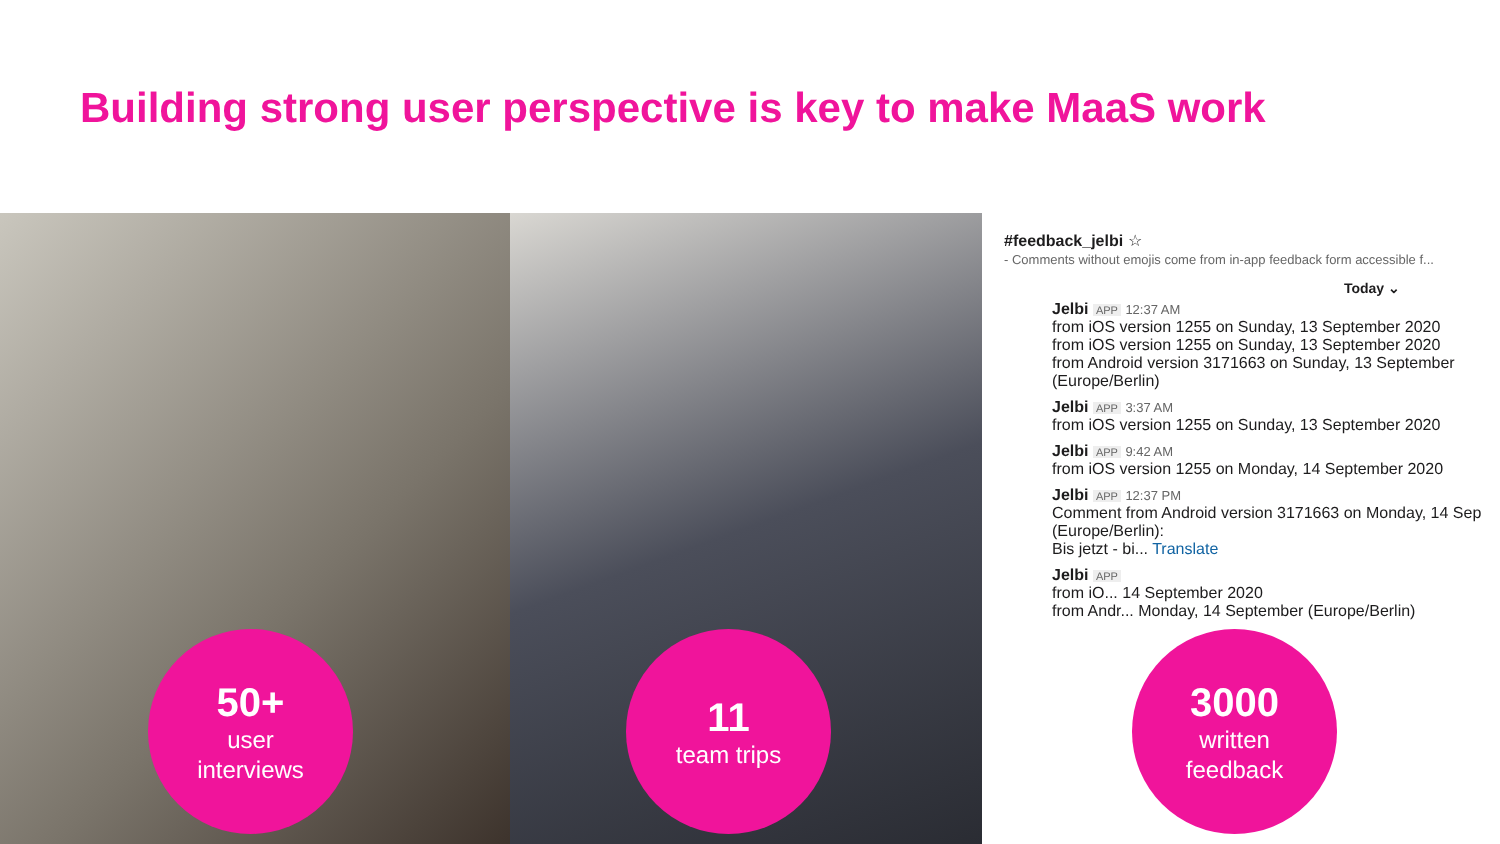Building strong user perspective is key to make MaaS work
50+
user
interviews
11
team trips
#feedback_jelbi ☆
- Comments without emojis come from in-app feedback form accessible f...
Today ⌄
Jelbi APP 12:37 AM
from iOS version 1255 on Sunday, 13 September 2020
from iOS version 1255 on Sunday, 13 September 2020
from Android version 3171663 on Sunday, 13 September (Europe/Berlin)
Jelbi APP 3:37 AM
from iOS version 1255 on Sunday, 13 September 2020
Jelbi APP 9:42 AM
from iOS version 1255 on Monday, 14 September 2020
Jelbi APP 12:37 PM
Comment from Android version 3171663 on Monday, 14 Sep (Europe/Berlin):
Bis jetzt - bi... Translate
Jelbi APP
from iO... 14 September 2020
from Andr... Monday, 14 September (Europe/Berlin)
3000
written
feedback